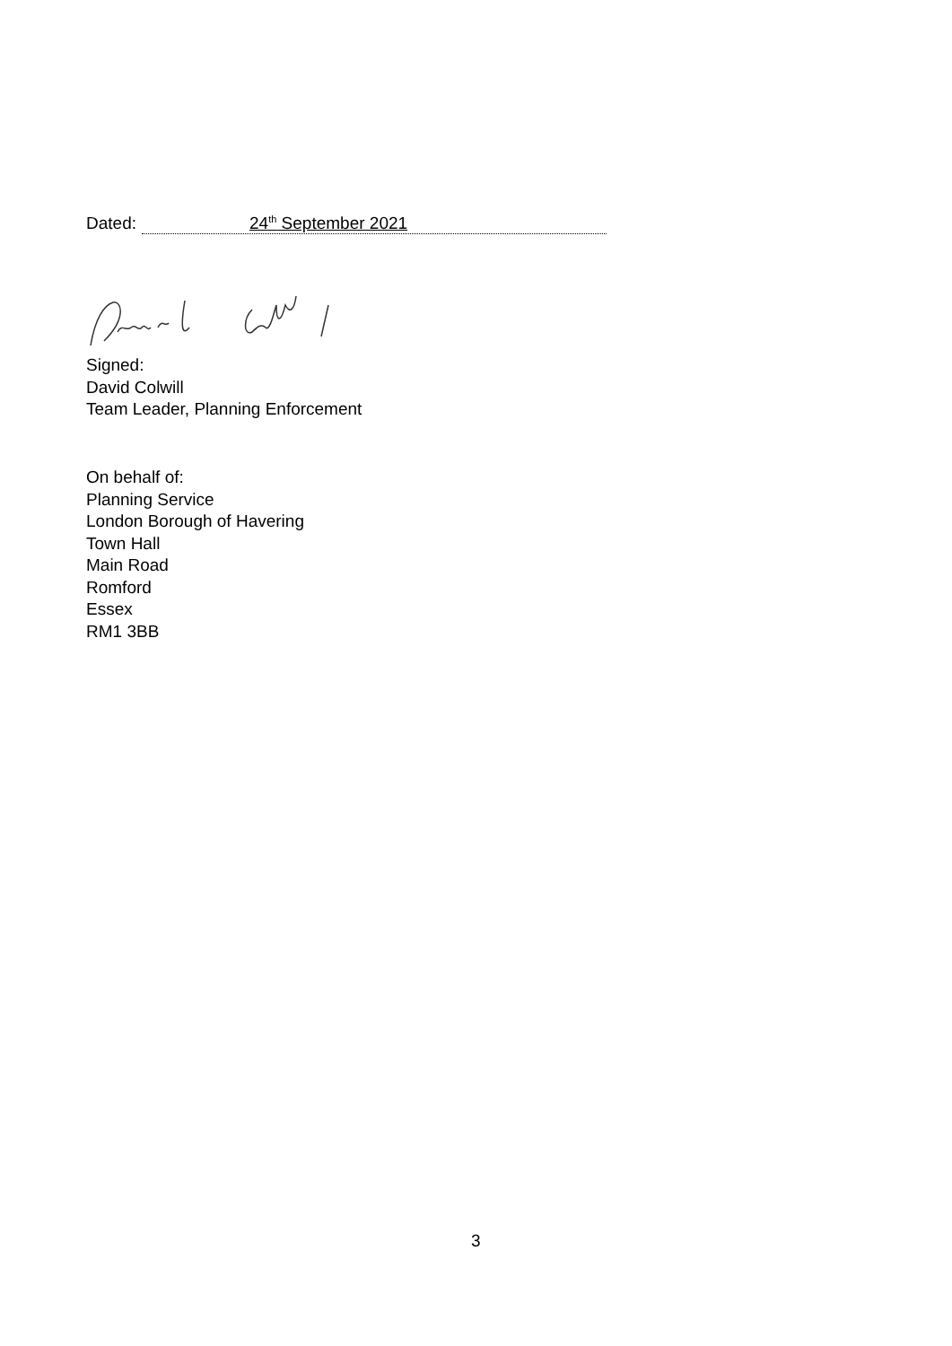Dated:
24<sup>th</sup> September 2021
Signed:
David Colwill
Team Leader, Planning Enforcement
On behalf of:
Planning Service
London Borough of Havering
Town Hall
Main Road
Romford
Essex
RM1 3BB
3